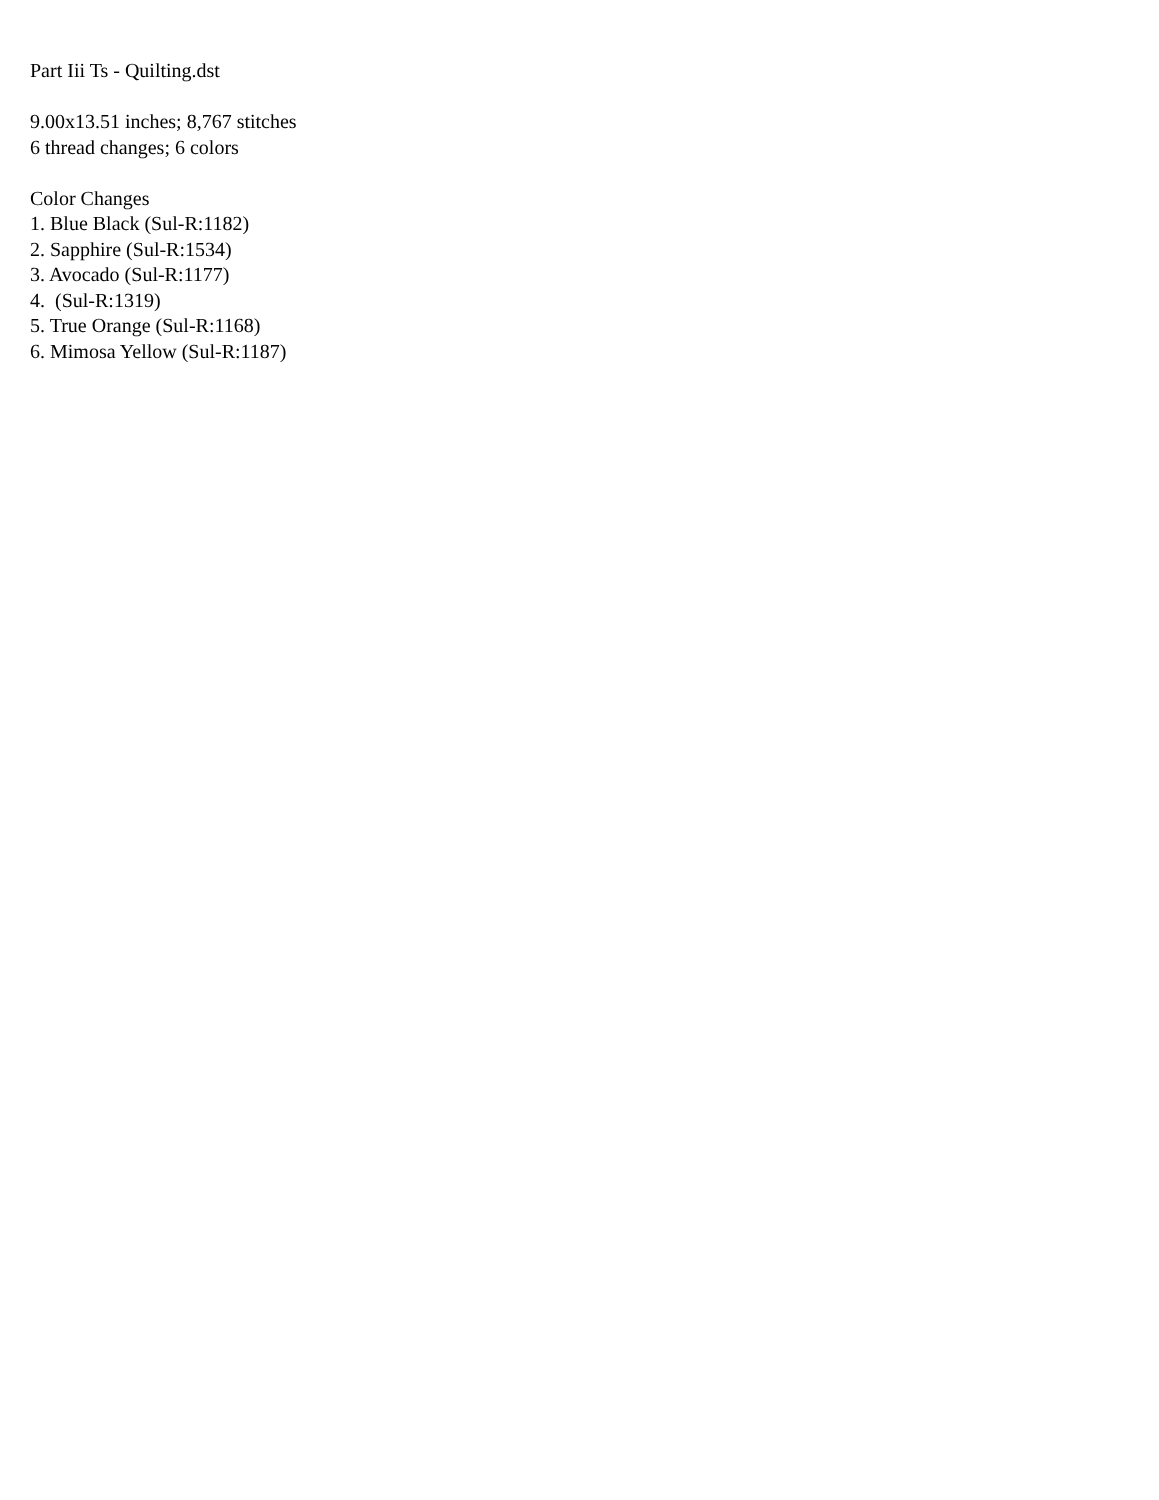Part Iii Ts - Quilting.dst
9.00x13.51 inches; 8,767 stitches
6 thread changes; 6 colors
Color Changes
1. Blue Black (Sul-R:1182)
2. Sapphire (Sul-R:1534)
3. Avocado (Sul-R:1177)
4. (Sul-R:1319)
5. True Orange (Sul-R:1168)
6. Mimosa Yellow (Sul-R:1187)